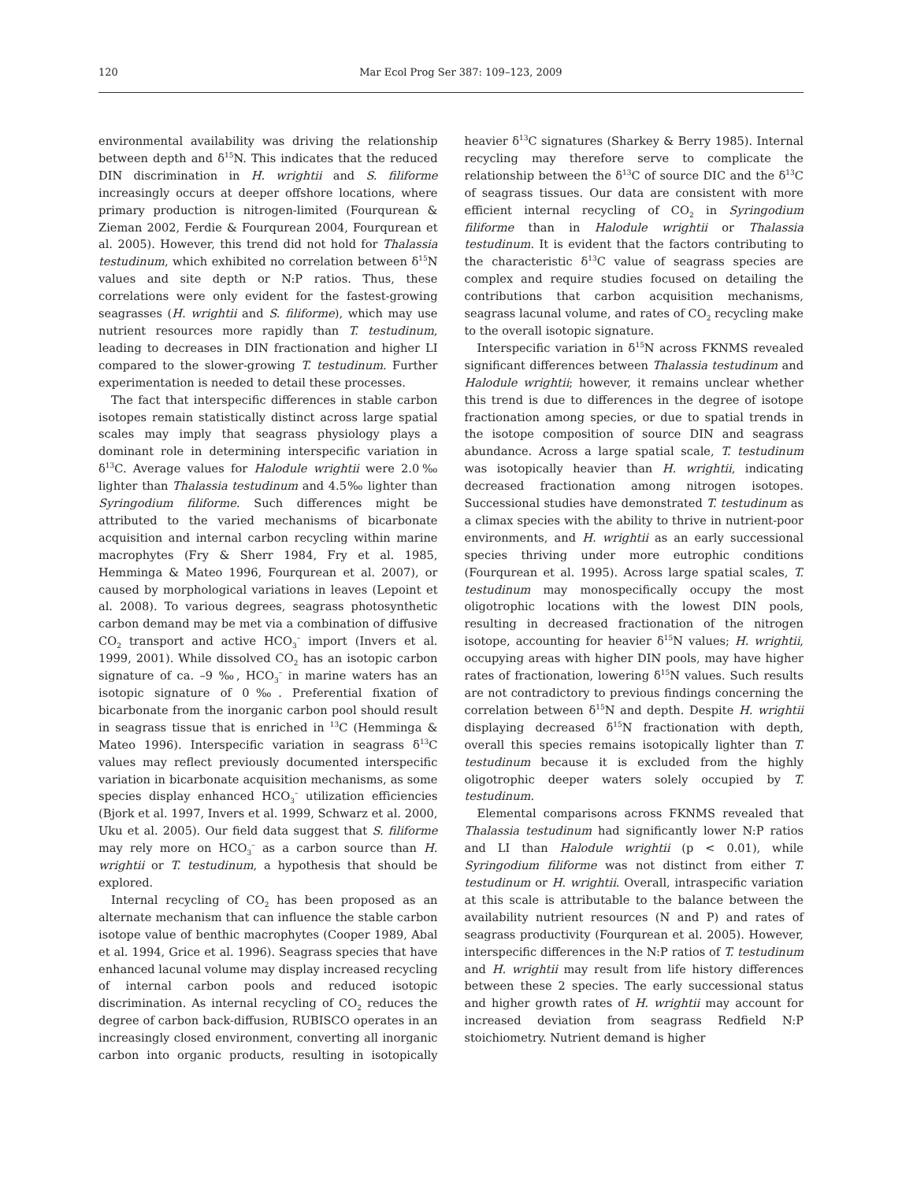120 Mar Ecol Prog Ser 387: 109–123, 2009
environmental availability was driving the relationship between depth and δ<sup>15</sup>N. This indicates that the reduced DIN discrimination in H. wrightii and S. filiforme increasingly occurs at deeper offshore locations, where primary production is nitrogen-limited (Fourqurean & Zieman 2002, Ferdie & Fourqurean 2004, Fourqurean et al. 2005). However, this trend did not hold for Thalassia testudinum, which exhibited no correlation between δ<sup>15</sup>N values and site depth or N:P ratios. Thus, these correlations were only evident for the fastest-growing seagrasses (H. wrightii and S. filiforme), which may use nutrient resources more rapidly than T. testudinum, leading to decreases in DIN fractionation and higher LI compared to the slower-growing T. testudinum. Further experimentation is needed to detail these processes.
The fact that interspecific differences in stable carbon isotopes remain statistically distinct across large spatial scales may imply that seagrass physiology plays a dominant role in determining interspecific variation in δ<sup>13</sup>C. Average values for Halodule wrightii were 2.0‰ lighter than Thalassia testudinum and 4.5‰ lighter than Syringodium filiforme. Such differences might be attributed to the varied mechanisms of bicarbonate acquisition and internal carbon recycling within marine macrophytes (Fry & Sherr 1984, Fry et al. 1985, Hemminga & Mateo 1996, Fourqurean et al. 2007), or caused by morphological variations in leaves (Lepoint et al. 2008). To various degrees, seagrass photosynthetic carbon demand may be met via a combination of diffusive CO<sub>2</sub> transport and active HCO<sub>3</sub><sup>–</sup> import (Invers et al. 1999, 2001). While dissolved CO<sub>2</sub> has an isotopic carbon signature of ca. –9 ‰, HCO<sub>3</sub><sup>–</sup> in marine waters has an isotopic signature of 0‰. Preferential fixation of bicarbonate from the inorganic carbon pool should result in seagrass tissue that is enriched in <sup>13</sup>C (Hemminga & Mateo 1996). Interspecific variation in seagrass δ<sup>13</sup>C values may reflect previously documented interspecific variation in bicarbonate acquisition mechanisms, as some species display enhanced HCO<sub>3</sub><sup>–</sup> utilization efficiencies (Bjork et al. 1997, Invers et al. 1999, Schwarz et al. 2000, Uku et al. 2005). Our field data suggest that S. filiforme may rely more on HCO<sub>3</sub><sup>–</sup> as a carbon source than H. wrightii or T. testudinum, a hypothesis that should be explored.
Internal recycling of CO<sub>2</sub> has been proposed as an alternate mechanism that can influence the stable carbon isotope value of benthic macrophytes (Cooper 1989, Abal et al. 1994, Grice et al. 1996). Seagrass species that have enhanced lacunal volume may display increased recycling of internal carbon pools and reduced isotopic discrimination. As internal recycling of CO<sub>2</sub> reduces the degree of carbon back-diffusion, RUBISCO operates in an increasingly closed environment, converting all inorganic carbon into organic products, resulting in isotopically heavier δ<sup>13</sup>C signatures (Sharkey & Berry 1985). Internal recycling may therefore serve to complicate the relationship between the δ<sup>13</sup>C of source DIC and the δ<sup>13</sup>C of seagrass tissues. Our data are consistent with more efficient internal recycling of CO<sub>2</sub> in Syringodium filiforme than in Halodule wrightii or Thalassia testudinum. It is evident that the factors contributing to the characteristic δ<sup>13</sup>C value of seagrass species are complex and require studies focused on detailing the contributions that carbon acquisition mechanisms, seagrass lacunal volume, and rates of CO<sub>2</sub> recycling make to the overall isotopic signature.
Interspecific variation in δ<sup>15</sup>N across FKNMS revealed significant differences between Thalassia testudinum and Halodule wrightii; however, it remains unclear whether this trend is due to differences in the degree of isotope fractionation among species, or due to spatial trends in the isotope composition of source DIN and seagrass abundance. Across a large spatial scale, T. testudinum was isotopically heavier than H. wrightii, indicating decreased fractionation among nitrogen isotopes. Successional studies have demonstrated T. testudinum as a climax species with the ability to thrive in nutrient-poor environments, and H. wrightii as an early successional species thriving under more eutrophic conditions (Fourqurean et al. 1995). Across large spatial scales, T. testudinum may monospecifically occupy the most oligotrophic locations with the lowest DIN pools, resulting in decreased fractionation of the nitrogen isotope, accounting for heavier δ<sup>15</sup>N values; H. wrightii, occupying areas with higher DIN pools, may have higher rates of fractionation, lowering δ<sup>15</sup>N values. Such results are not contradictory to previous findings concerning the correlation between δ<sup>15</sup>N and depth. Despite H. wrightii displaying decreased δ<sup>15</sup>N fractionation with depth, overall this species remains isotopically lighter than T. testudinum because it is excluded from the highly oligotrophic deeper waters solely occupied by T. testudinum.
Elemental comparisons across FKNMS revealed that Thalassia testudinum had significantly lower N:P ratios and LI than Halodule wrightii (p < 0.01), while Syringodium filiforme was not distinct from either T. testudinum or H. wrightii. Overall, intraspecific variation at this scale is attributable to the balance between the availability nutrient resources (N and P) and rates of seagrass productivity (Fourqurean et al. 2005). However, interspecific differences in the N:P ratios of T. testudinum and H. wrightii may result from life history differences between these 2 species. The early successional status and higher growth rates of H. wrightii may account for increased deviation from seagrass Redfield N:P stoichiometry. Nutrient demand is higher